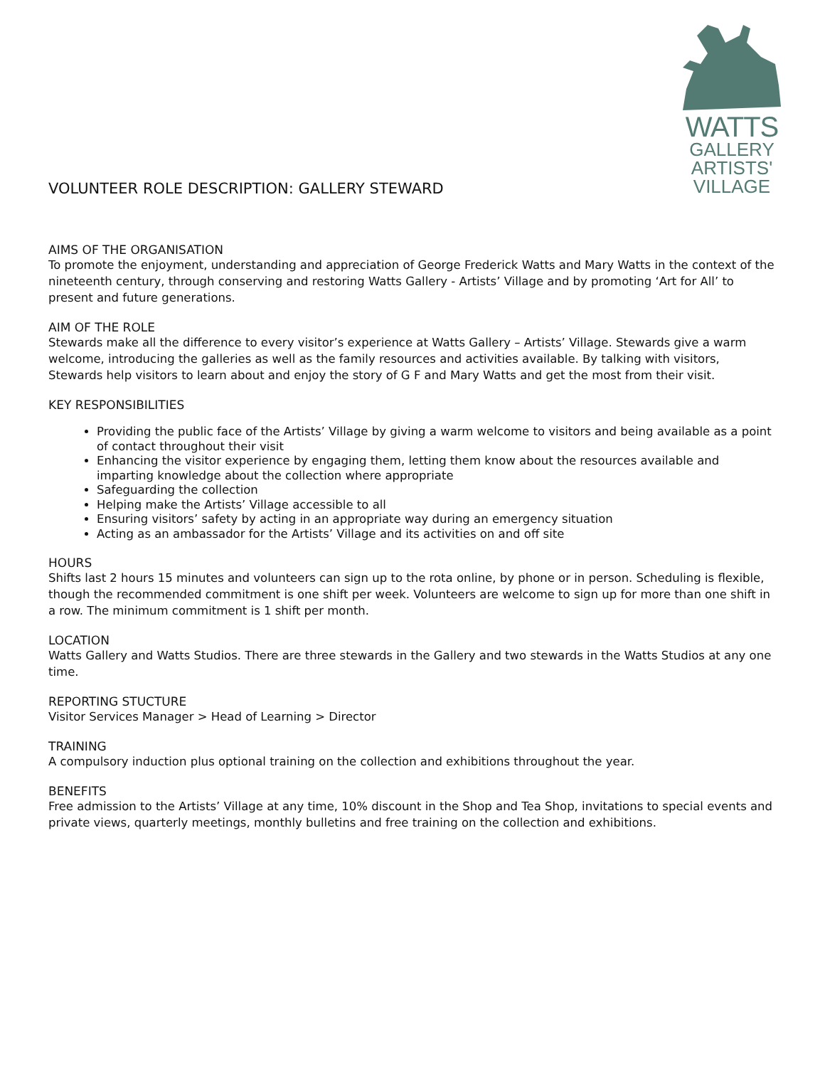WATTS
GALLERY
ARTISTS'
VILLAGE
VOLUNTEER ROLE DESCRIPTION: GALLERY STEWARD
AIMS OF THE ORGANISATION
To promote the enjoyment, understanding and appreciation of George Frederick Watts and Mary Watts in the context of the nineteenth century, through conserving and restoring Watts Gallery - Artists’ Village and by promoting ‘Art for All’ to present and future generations.
AIM OF THE ROLE
Stewards make all the difference to every visitor’s experience at Watts Gallery – Artists’ Village. Stewards give a warm welcome, introducing the galleries as well as the family resources and activities available. By talking with visitors, Stewards help visitors to learn about and enjoy the story of G F and Mary Watts and get the most from their visit.
KEY RESPONSIBILITIES
Providing the public face of the Artists’ Village by giving a warm welcome to visitors and being available as a point of contact throughout their visit
Enhancing the visitor experience by engaging them, letting them know about the resources available and imparting knowledge about the collection where appropriate
Safeguarding the collection
Helping make the Artists’ Village accessible to all
Ensuring visitors’ safety by acting in an appropriate way during an emergency situation
Acting as an ambassador for the Artists’ Village and its activities on and off site
HOURS
Shifts last 2 hours 15 minutes and volunteers can sign up to the rota online, by phone or in person. Scheduling is flexible, though the recommended commitment is one shift per week. Volunteers are welcome to sign up for more than one shift in a row. The minimum commitment is 1 shift per month.
LOCATION
Watts Gallery and Watts Studios. There are three stewards in the Gallery and two stewards in the Watts Studios at any one time.
REPORTING STUCTURE
Visitor Services Manager > Head of Learning > Director
TRAINING
A compulsory induction plus optional training on the collection and exhibitions throughout the year.
BENEFITS
Free admission to the Artists’ Village at any time, 10% discount in the Shop and Tea Shop, invitations to special events and private views, quarterly meetings, monthly bulletins and free training on the collection and exhibitions.